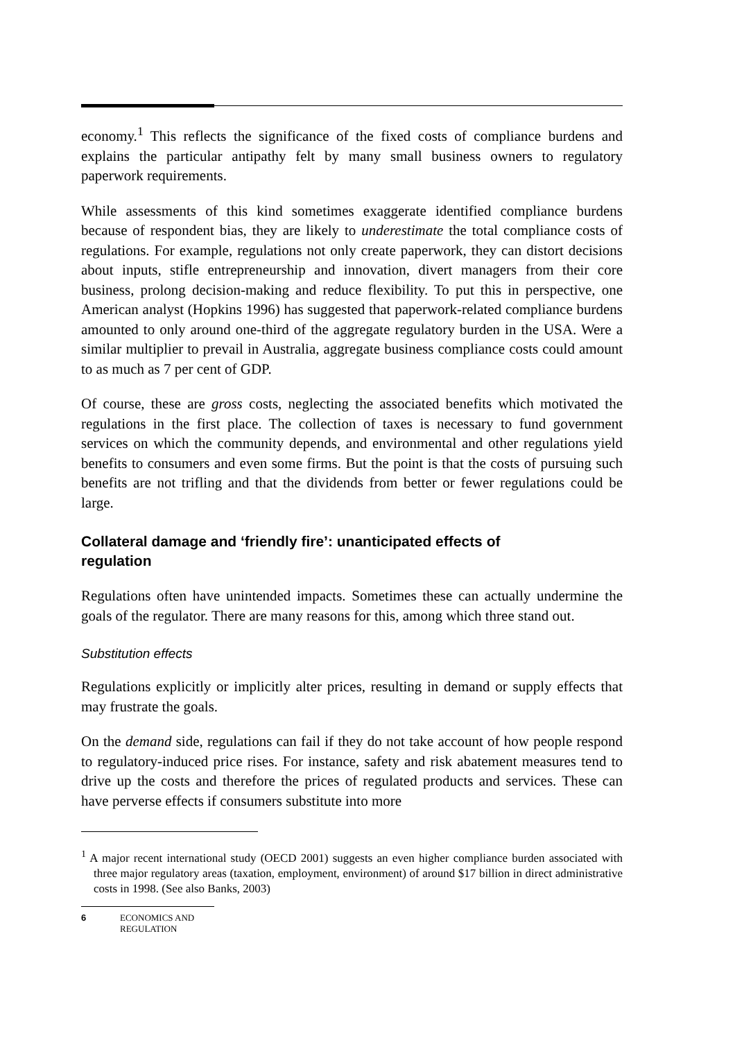economy.<sup>1</sup> This reflects the significance of the fixed costs of compliance burdens and explains the particular antipathy felt by many small business owners to regulatory paperwork requirements.
While assessments of this kind sometimes exaggerate identified compliance burdens because of respondent bias, they are likely to underestimate the total compliance costs of regulations. For example, regulations not only create paperwork, they can distort decisions about inputs, stifle entrepreneurship and innovation, divert managers from their core business, prolong decision-making and reduce flexibility. To put this in perspective, one American analyst (Hopkins 1996) has suggested that paperwork-related compliance burdens amounted to only around one-third of the aggregate regulatory burden in the USA. Were a similar multiplier to prevail in Australia, aggregate business compliance costs could amount to as much as 7 per cent of GDP.
Of course, these are gross costs, neglecting the associated benefits which motivated the regulations in the first place. The collection of taxes is necessary to fund government services on which the community depends, and environmental and other regulations yield benefits to consumers and even some firms. But the point is that the costs of pursuing such benefits are not trifling and that the dividends from better or fewer regulations could be large.
Collateral damage and ‘friendly fire’: unanticipated effects of regulation
Regulations often have unintended impacts. Sometimes these can actually undermine the goals of the regulator. There are many reasons for this, among which three stand out.
Substitution effects
Regulations explicitly or implicitly alter prices, resulting in demand or supply effects that may frustrate the goals.
On the demand side, regulations can fail if they do not take account of how people respond to regulatory-induced price rises. For instance, safety and risk abatement measures tend to drive up the costs and therefore the prices of regulated products and services. These can have perverse effects if consumers substitute into more
<sup>1</sup> A major recent international study (OECD 2001) suggests an even higher compliance burden associated with three major regulatory areas (taxation, employment, environment) of around $17 billion in direct administrative costs in 1998. (See also Banks, 2003)
6 ECONOMICS AND
REGULATION